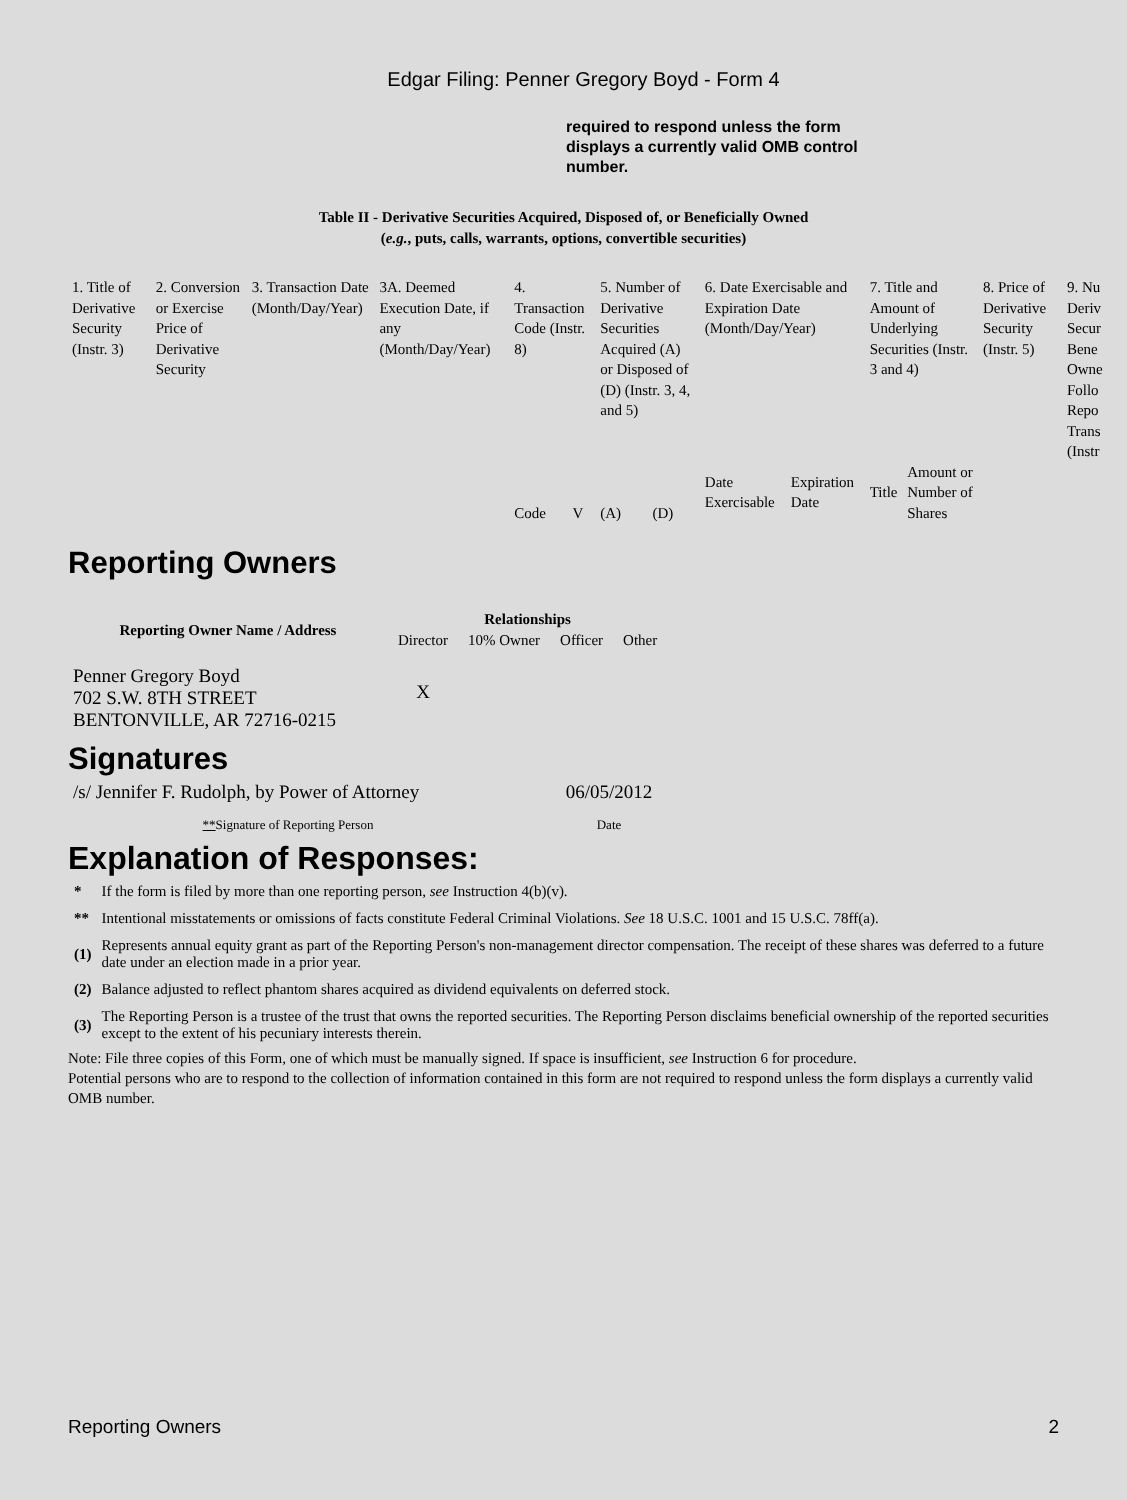Edgar Filing: Penner Gregory Boyd - Form 4
required to respond unless the form displays a currently valid OMB control number.
Table II - Derivative Securities Acquired, Disposed of, or Beneficially Owned
(e.g., puts, calls, warrants, options, convertible securities)
| 1. Title of Derivative Security (Instr. 3) | 2. Conversion or Exercise Price of Derivative Security | 3. Transaction Date (Month/Day/Year) | 3A. Deemed Execution Date, if any (Month/Day/Year) | 4. Transaction Code (Instr. 8) | | 5. Number of Derivative Securities Acquired (A) or Disposed of (D) (Instr. 3, 4, and 5) | | 6. Date Exercisable and Expiration Date (Month/Day/Year) | | 7. Title and Amount of Underlying Securities (Instr. 3 and 4) | | 8. Price of Derivative Security (Instr. 5) | 9. Nu Deriv Secur Bene Owne Follo Repo Trans (Instr |
| | | | | Code | V | (A) | (D) | Date Exercisable | Expiration Date | Title | Amount or Number of Shares | | |
Reporting Owners
| Reporting Owner Name / Address | Relationships | | | |
| --- | --- | --- | --- | --- |
| | Director | 10% Owner | Officer | Other |
| Penner Gregory Boyd 702 S.W. 8TH STREET BENTONVILLE, AR 72716-0215 | X | | | |
Signatures
| /s/ Jennifer F. Rudolph, by Power of Attorney | 06/05/2012 |
| ** Signature of Reporting Person | Date |
Explanation of Responses:
| * | If the form is filed by more than one reporting person, see Instruction 4(b)(v). |
| ** | Intentional misstatements or omissions of facts constitute Federal Criminal Violations. See 18 U.S.C. 1001 and 15 U.S.C. 78ff(a). |
| (1) | Represents annual equity grant as part of the Reporting Person's non-management director compensation. The receipt of these shares was deferred to a future date under an election made in a prior year. |
| (2) | Balance adjusted to reflect phantom shares acquired as dividend equivalents on deferred stock. |
| (3) | The Reporting Person is a trustee of the trust that owns the reported securities. The Reporting Person disclaims beneficial ownership of the reported securities except to the extent of his pecuniary interests therein. |
Note: File three copies of this Form, one of which must be manually signed. If space is insufficient, see Instruction 6 for procedure.
Potential persons who are to respond to the collection of information contained in this form are not required to respond unless the form displays a currently valid OMB number.
Reporting Owners 2